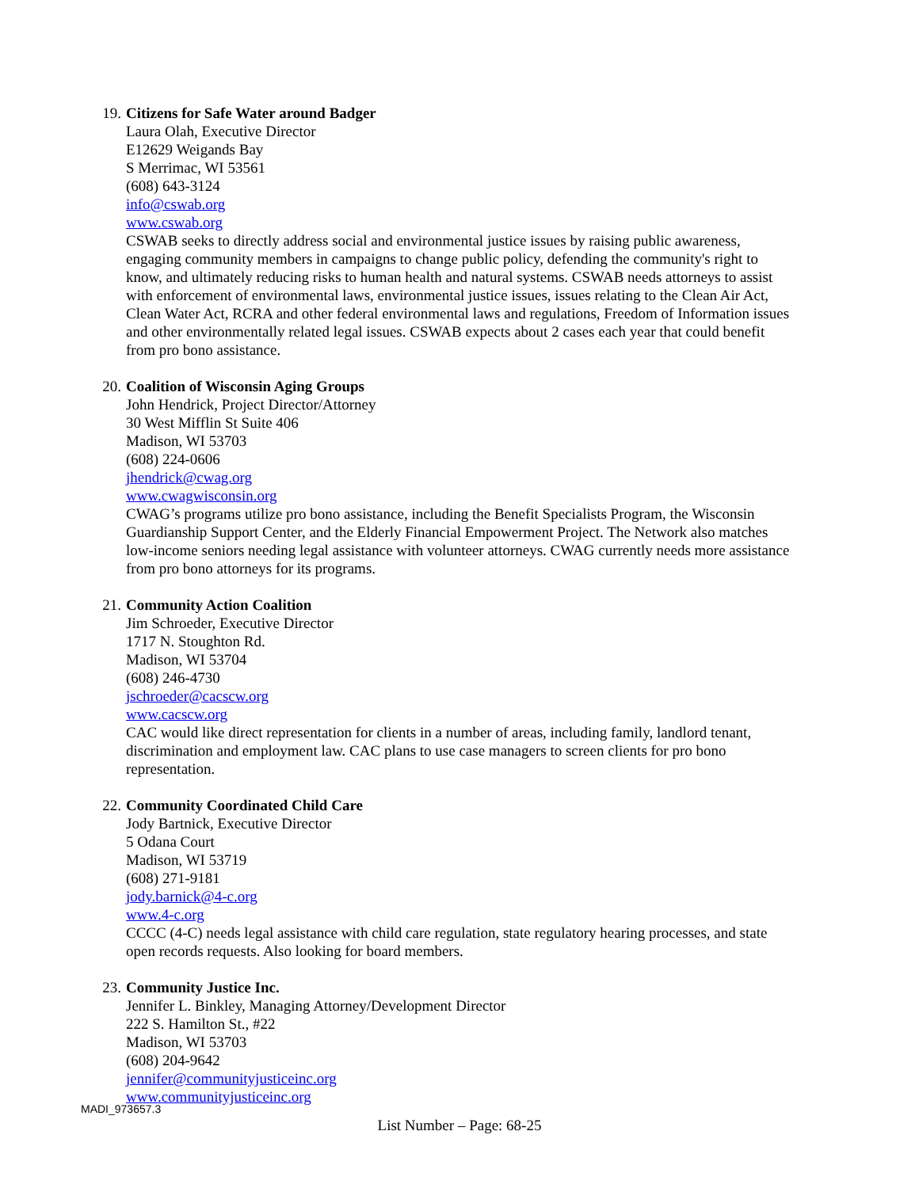19. Citizens for Safe Water around Badger
Laura Olah, Executive Director
E12629 Weigands Bay
S Merrimac, WI 53561
(608) 643-3124
info@cswab.org
www.cswab.org
CSWAB seeks to directly address social and environmental justice issues by raising public awareness, engaging community members in campaigns to change public policy, defending the community's right to know, and ultimately reducing risks to human health and natural systems. CSWAB needs attorneys to assist with enforcement of environmental laws, environmental justice issues, issues relating to the Clean Air Act, Clean Water Act, RCRA and other federal environmental laws and regulations, Freedom of Information issues and other environmentally related legal issues. CSWAB expects about 2 cases each year that could benefit from pro bono assistance.
20. Coalition of Wisconsin Aging Groups
John Hendrick, Project Director/Attorney
30 West Mifflin St Suite 406
Madison, WI 53703
(608) 224-0606
jhendrick@cwag.org
www.cwagwisconsin.org
CWAG’s programs utilize pro bono assistance, including the Benefit Specialists Program, the Wisconsin Guardianship Support Center, and the Elderly Financial Empowerment Project. The Network also matches low-income seniors needing legal assistance with volunteer attorneys. CWAG currently needs more assistance from pro bono attorneys for its programs.
21. Community Action Coalition
Jim Schroeder, Executive Director
1717 N. Stoughton Rd.
Madison, WI 53704
(608) 246-4730
jschroeder@cacscw.org
www.cacscw.org
CAC would like direct representation for clients in a number of areas, including family, landlord tenant, discrimination and employment law. CAC plans to use case managers to screen clients for pro bono representation.
22. Community Coordinated Child Care
Jody Bartnick, Executive Director
5 Odana Court
Madison, WI 53719
(608) 271-9181
jody.barnick@4-c.org
www.4-c.org
CCCC (4-C) needs legal assistance with child care regulation, state regulatory hearing processes, and state open records requests. Also looking for board members.
23. Community Justice Inc.
Jennifer L. Binkley, Managing Attorney/Development Director
222 S. Hamilton St., #22
Madison, WI 53703
(608) 204-9642
jennifer@communityjusticeinc.org
www.communityjusticeinc.org
MADI_973657.3
List Number – Page: 68-25